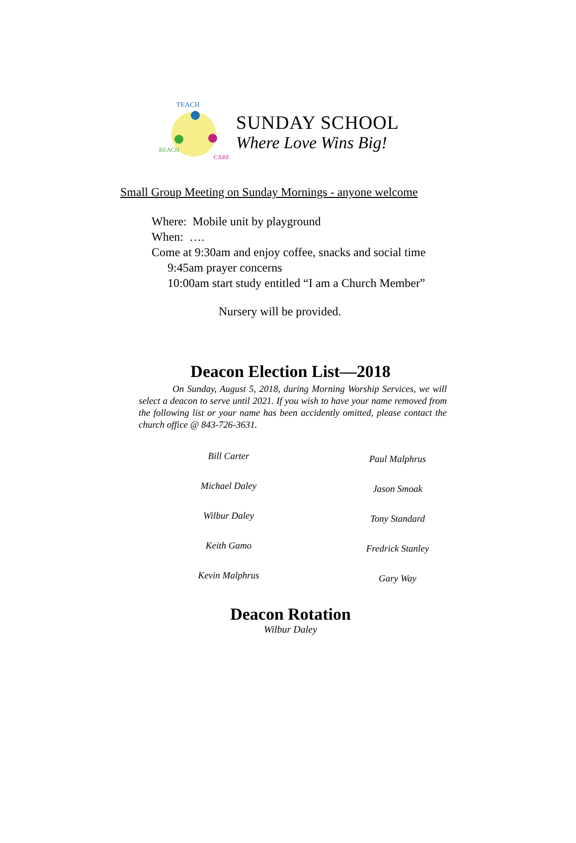TEACH
REACH
CARE
SUNDAY SCHOOL
Where Love Wins Big!
Small Group Meeting on Sunday Mornings - anyone welcome
Where: Mobile unit by playground
When: ….
Come at 9:30am and enjoy coffee, snacks and social time
9:45am prayer concerns
10:00am start study entitled “I am a Church Member”
Nursery will be provided.
Deacon Election List—2018
On Sunday, August 5, 2018, during Morning Worship Services, we will select a deacon to serve until 2021. If you wish to have your name removed from the following list or your name has been accidently omitted, please contact the church office @ 843-726-3631.
Bill Carter
Michael Daley
Wilbur Daley
Keith Gamo
Kevin Malphrus
Paul Malphrus
Jason Smoak
Tony Standard
Fredrick Stanley
Gary Way
Deacon Rotation
Wilbur Daley